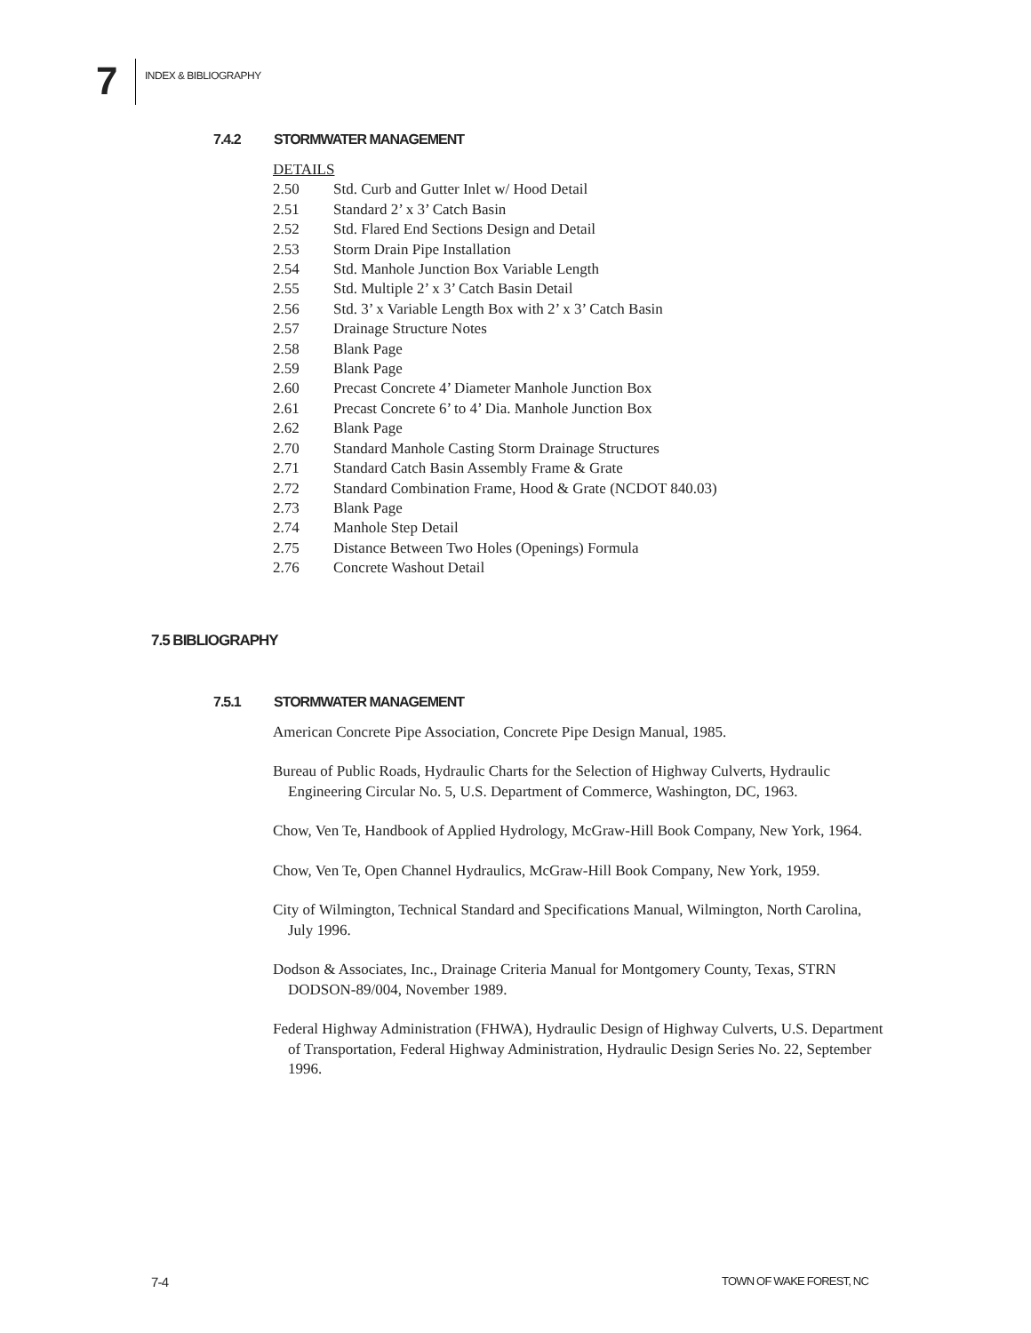7
INDEX & BIBLIOGRAPHY
7.4.2 STORMWATER MANAGEMENT
DETAILS
2.50 Std. Curb and Gutter Inlet w/ Hood Detail
2.51 Standard 2’ x 3’ Catch Basin
2.52 Std. Flared End Sections Design and Detail
2.53 Storm Drain Pipe Installation
2.54 Std. Manhole Junction Box Variable Length
2.55 Std. Multiple 2’ x 3’ Catch Basin Detail
2.56 Std. 3’ x Variable Length Box with 2’ x 3’ Catch Basin
2.57 Drainage Structure Notes
2.58 Blank Page
2.59 Blank Page
2.60 Precast Concrete 4’ Diameter Manhole Junction Box
2.61 Precast Concrete 6’ to 4’ Dia. Manhole Junction Box
2.62 Blank Page
2.70 Standard Manhole Casting Storm Drainage Structures
2.71 Standard Catch Basin Assembly Frame & Grate
2.72 Standard Combination Frame, Hood & Grate (NCDOT 840.03)
2.73 Blank Page
2.74 Manhole Step Detail
2.75 Distance Between Two Holes (Openings) Formula
2.76 Concrete Washout Detail
7.5 BIBLIOGRAPHY
7.5.1 STORMWATER MANAGEMENT
American Concrete Pipe Association, Concrete Pipe Design Manual, 1985.
Bureau of Public Roads, Hydraulic Charts for the Selection of Highway Culverts, Hydraulic Engineering Circular No. 5, U.S. Department of Commerce, Washington, DC, 1963.
Chow, Ven Te, Handbook of Applied Hydrology, McGraw-Hill Book Company, New York, 1964.
Chow, Ven Te, Open Channel Hydraulics, McGraw-Hill Book Company, New York, 1959.
City of Wilmington, Technical Standard and Specifications Manual, Wilmington, North Carolina, July 1996.
Dodson & Associates, Inc., Drainage Criteria Manual for Montgomery County, Texas, STRN DODSON-89/004, November 1989.
Federal Highway Administration (FHWA), Hydraulic Design of Highway Culverts, U.S. Department of Transportation, Federal Highway Administration, Hydraulic Design Series No. 22, September 1996.
7-4 TOWN OF WAKE FOREST, NC